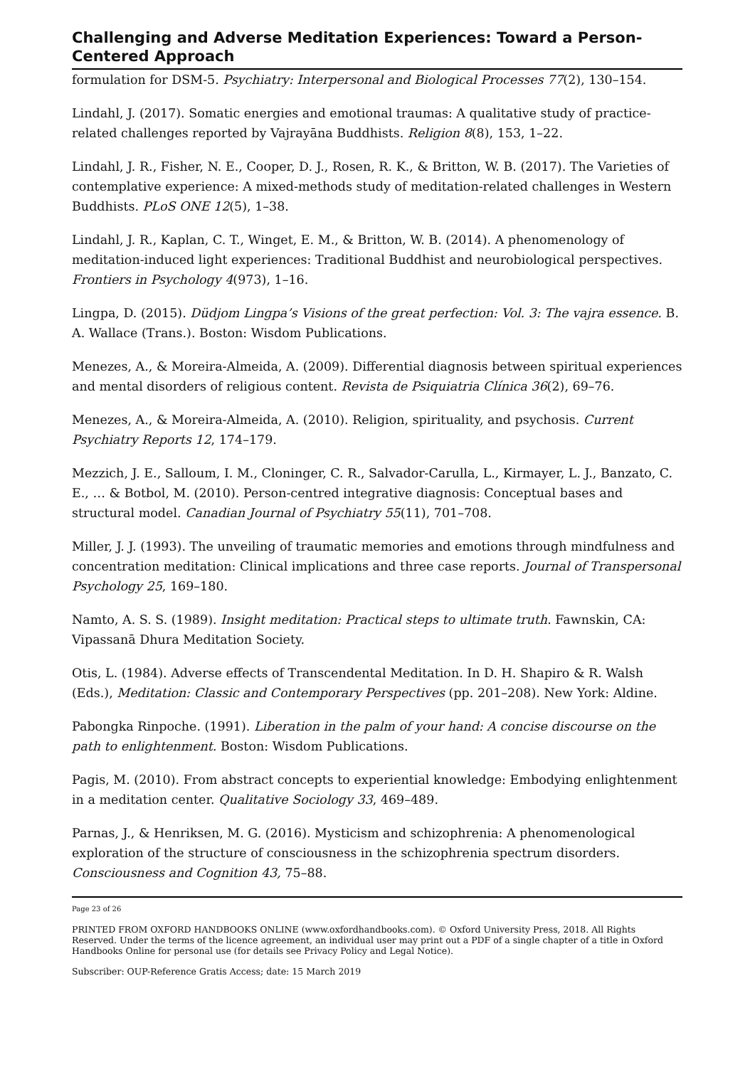Challenging and Adverse Meditation Experiences: Toward a Person-Centered Approach
formulation for DSM-5. Psychiatry: Interpersonal and Biological Processes 77(2), 130–154.
Lindahl, J. (2017). Somatic energies and emotional traumas: A qualitative study of practice-related challenges reported by Vajrayāna Buddhists. Religion 8(8), 153, 1–22.
Lindahl, J. R., Fisher, N. E., Cooper, D. J., Rosen, R. K., & Britton, W. B. (2017). The Varieties of contemplative experience: A mixed-methods study of meditation-related challenges in Western Buddhists. PLoS ONE 12(5), 1–38.
Lindahl, J. R., Kaplan, C. T., Winget, E. M., & Britton, W. B. (2014). A phenomenology of meditation-induced light experiences: Traditional Buddhist and neurobiological perspectives. Frontiers in Psychology 4(973), 1–16.
Lingpa, D. (2015). Düdjom Lingpa’s Visions of the great perfection: Vol. 3: The vajra essence. B. A. Wallace (Trans.). Boston: Wisdom Publications.
Menezes, A., & Moreira-Almeida, A. (2009). Differential diagnosis between spiritual experiences and mental disorders of religious content. Revista de Psiquiatria Clínica 36(2), 69–76.
Menezes, A., & Moreira-Almeida, A. (2010). Religion, spirituality, and psychosis. Current Psychiatry Reports 12, 174–179.
Mezzich, J. E., Salloum, I. M., Cloninger, C. R., Salvador-Carulla, L., Kirmayer, L. J., Banzato, C. E., … & Botbol, M. (2010). Person-centred integrative diagnosis: Conceptual bases and structural model. Canadian Journal of Psychiatry 55(11), 701–708.
Miller, J. J. (1993). The unveiling of traumatic memories and emotions through mindfulness and concentration meditation: Clinical implications and three case reports. Journal of Transpersonal Psychology 25, 169–180.
Namto, A. S. S. (1989). Insight meditation: Practical steps to ultimate truth. Fawnskin, CA: Vipassanā Dhura Meditation Society.
Otis, L. (1984). Adverse effects of Transcendental Meditation. In D. H. Shapiro & R. Walsh (Eds.), Meditation: Classic and Contemporary Perspectives (pp. 201–208). New York: Aldine.
Pabongka Rinpoche. (1991). Liberation in the palm of your hand: A concise discourse on the path to enlightenment. Boston: Wisdom Publications.
Pagis, M. (2010). From abstract concepts to experiential knowledge: Embodying enlightenment in a meditation center. Qualitative Sociology 33, 469–489.
Parnas, J., & Henriksen, M. G. (2016). Mysticism and schizophrenia: A phenomenological exploration of the structure of consciousness in the schizophrenia spectrum disorders. Consciousness and Cognition 43, 75–88.
Page 23 of 26
PRINTED FROM OXFORD HANDBOOKS ONLINE (www.oxfordhandbooks.com). © Oxford University Press, 2018. All Rights Reserved. Under the terms of the licence agreement, an individual user may print out a PDF of a single chapter of a title in Oxford Handbooks Online for personal use (for details see Privacy Policy and Legal Notice).
Subscriber: OUP-Reference Gratis Access; date: 15 March 2019